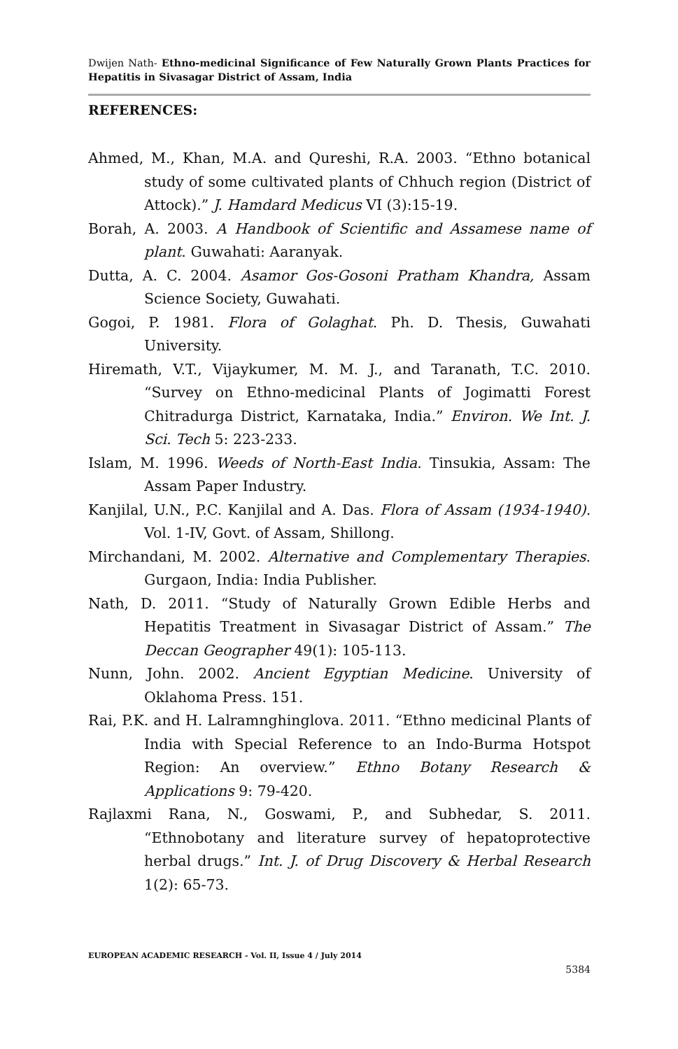Dwijen Nath- Ethno-medicinal Significance of Few Naturally Grown Plants Practices for Hepatitis in Sivasagar District of Assam, India
REFERENCES:
Ahmed, M., Khan, M.A. and Qureshi, R.A. 2003. “Ethno botanical study of some cultivated plants of Chhuch region (District of Attock).” J. Hamdard Medicus VI (3):15-19.
Borah, A. 2003. A Handbook of Scientific and Assamese name of plant. Guwahati: Aaranyak.
Dutta, A. C. 2004. Asamor Gos-Gosoni Pratham Khandra, Assam Science Society, Guwahati.
Gogoi, P. 1981. Flora of Golaghat. Ph. D. Thesis, Guwahati University.
Hiremath, V.T., Vijaykumer, M. M. J., and Taranath, T.C. 2010. “Survey on Ethno-medicinal Plants of Jogimatti Forest Chitradurga District, Karnataka, India.” Environ. We Int. J. Sci. Tech 5: 223-233.
Islam, M. 1996. Weeds of North-East India. Tinsukia, Assam: The Assam Paper Industry.
Kanjilal, U.N., P.C. Kanjilal and A. Das. Flora of Assam (1934-1940). Vol. 1-IV, Govt. of Assam, Shillong.
Mirchandani, M. 2002. Alternative and Complementary Therapies. Gurgaon, India: India Publisher.
Nath, D. 2011. “Study of Naturally Grown Edible Herbs and Hepatitis Treatment in Sivasagar District of Assam.” The Deccan Geographer 49(1): 105-113.
Nunn, John. 2002. Ancient Egyptian Medicine. University of Oklahoma Press. 151.
Rai, P.K. and H. Lalramnghinglova. 2011. “Ethno medicinal Plants of India with Special Reference to an Indo-Burma Hotspot Region: An overview.” Ethno Botany Research & Applications 9: 79-420.
Rajlaxmi Rana, N., Goswami, P., and Subhedar, S. 2011. “Ethnobotany and literature survey of hepatoprotective herbal drugs.” Int. J. of Drug Discovery & Herbal Research 1(2): 65-73.
EUROPEAN ACADEMIC RESEARCH - Vol. II, Issue 4 / July 2014
5384